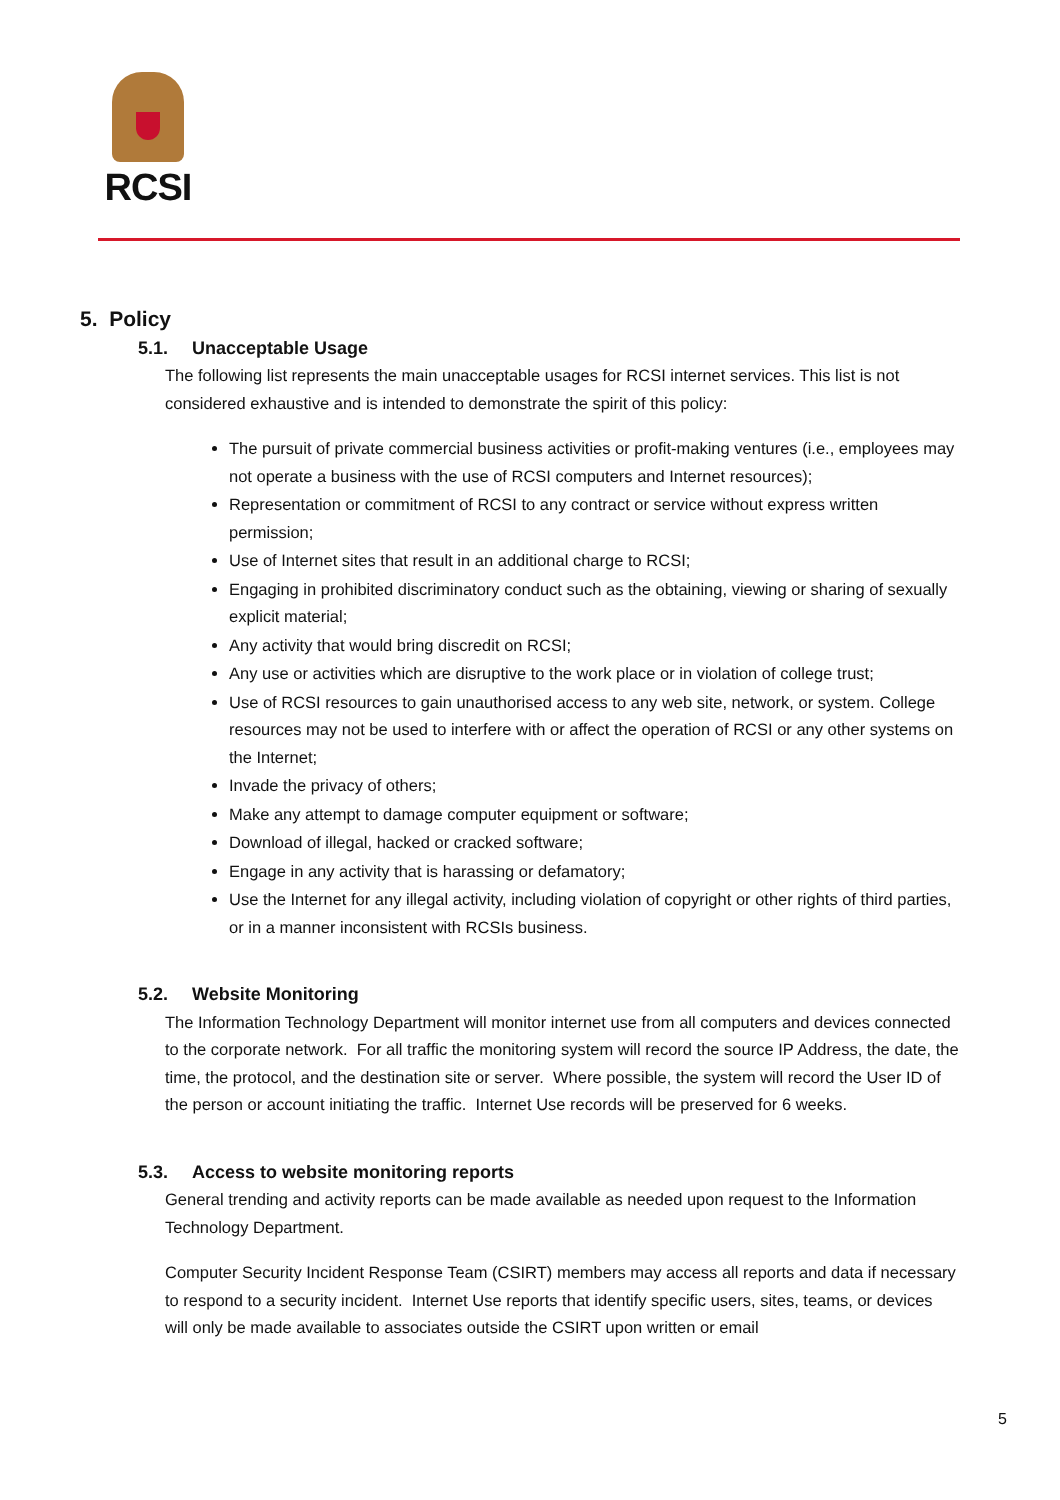RCSI
5. Policy
5.1. Unacceptable Usage
The following list represents the main unacceptable usages for RCSI internet services. This list is not considered exhaustive and is intended to demonstrate the spirit of this policy:
The pursuit of private commercial business activities or profit-making ventures (i.e., employees may not operate a business with the use of RCSI computers and Internet resources);
Representation or commitment of RCSI to any contract or service without express written permission;
Use of Internet sites that result in an additional charge to RCSI;
Engaging in prohibited discriminatory conduct such as the obtaining, viewing or sharing of sexually explicit material;
Any activity that would bring discredit on RCSI;
Any use or activities which are disruptive to the work place or in violation of college trust;
Use of RCSI resources to gain unauthorised access to any web site, network, or system. College resources may not be used to interfere with or affect the operation of RCSI or any other systems on the Internet;
Invade the privacy of others;
Make any attempt to damage computer equipment or software;
Download of illegal, hacked or cracked software;
Engage in any activity that is harassing or defamatory;
Use the Internet for any illegal activity, including violation of copyright or other rights of third parties, or in a manner inconsistent with RCSIs business.
5.2. Website Monitoring
The Information Technology Department will monitor internet use from all computers and devices connected to the corporate network. For all traffic the monitoring system will record the source IP Address, the date, the time, the protocol, and the destination site or server. Where possible, the system will record the User ID of the person or account initiating the traffic. Internet Use records will be preserved for 6 weeks.
5.3. Access to website monitoring reports
General trending and activity reports can be made available as needed upon request to the Information Technology Department.
Computer Security Incident Response Team (CSIRT) members may access all reports and data if necessary to respond to a security incident. Internet Use reports that identify specific users, sites, teams, or devices will only be made available to associates outside the CSIRT upon written or email
5